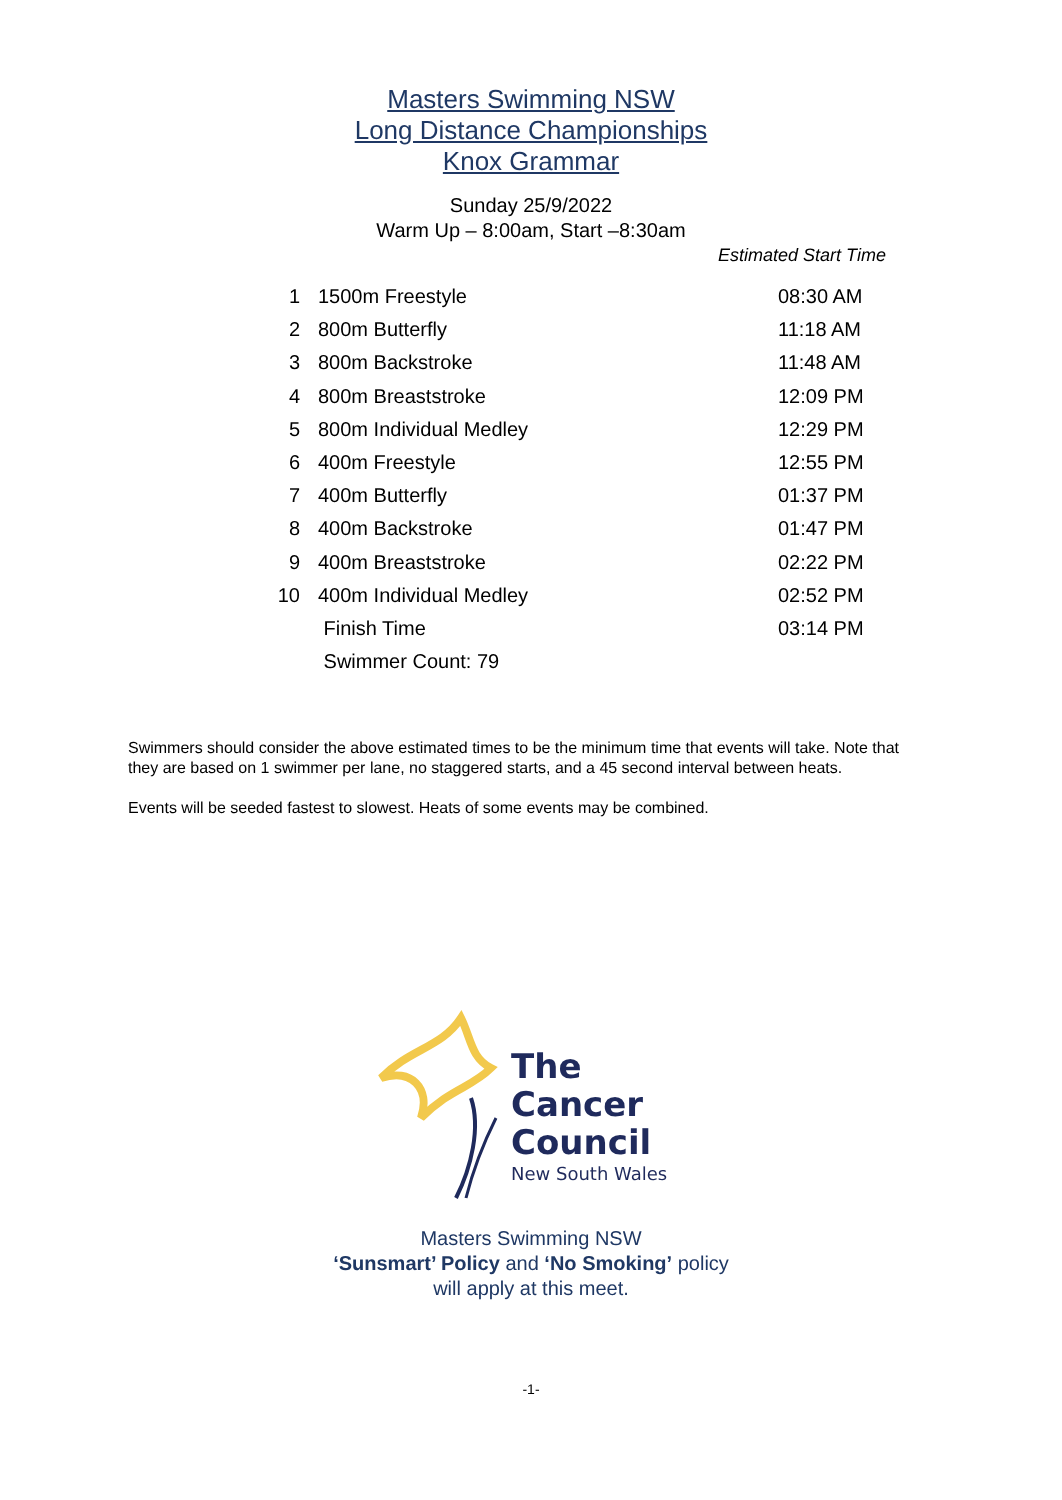Masters Swimming NSW
Long Distance Championships
Knox Grammar
Sunday 25/9/2022
Warm Up – 8:00am, Start –8:30am
Estimated Start Time
| 1 | 1500m Freestyle | 08:30 AM |
| 2 | 800m Butterfly | 11:18 AM |
| 3 | 800m Backstroke | 11:48 AM |
| 4 | 800m Breaststroke | 12:09 PM |
| 5 | 800m Individual Medley | 12:29 PM |
| 6 | 400m Freestyle | 12:55 PM |
| 7 | 400m Butterfly | 01:37 PM |
| 8 | 400m Backstroke | 01:47 PM |
| 9 | 400m Breaststroke | 02:22 PM |
| 10 | 400m Individual Medley | 02:52 PM |
| | Finish Time | 03:14 PM |
| | Swimmer Count: 79 | |
Swimmers should consider the above estimated times to be the minimum time that events will take. Note that they are based on 1 swimmer per lane, no staggered starts, and a 45 second interval between heats.
Events will be seeded fastest to slowest. Heats of some events may be combined.
The
Cancer
Council
New South Wales
Masters Swimming NSW
‘Sunsmart’ Policy and ‘No Smoking’ policy
will apply at this meet.
-1-